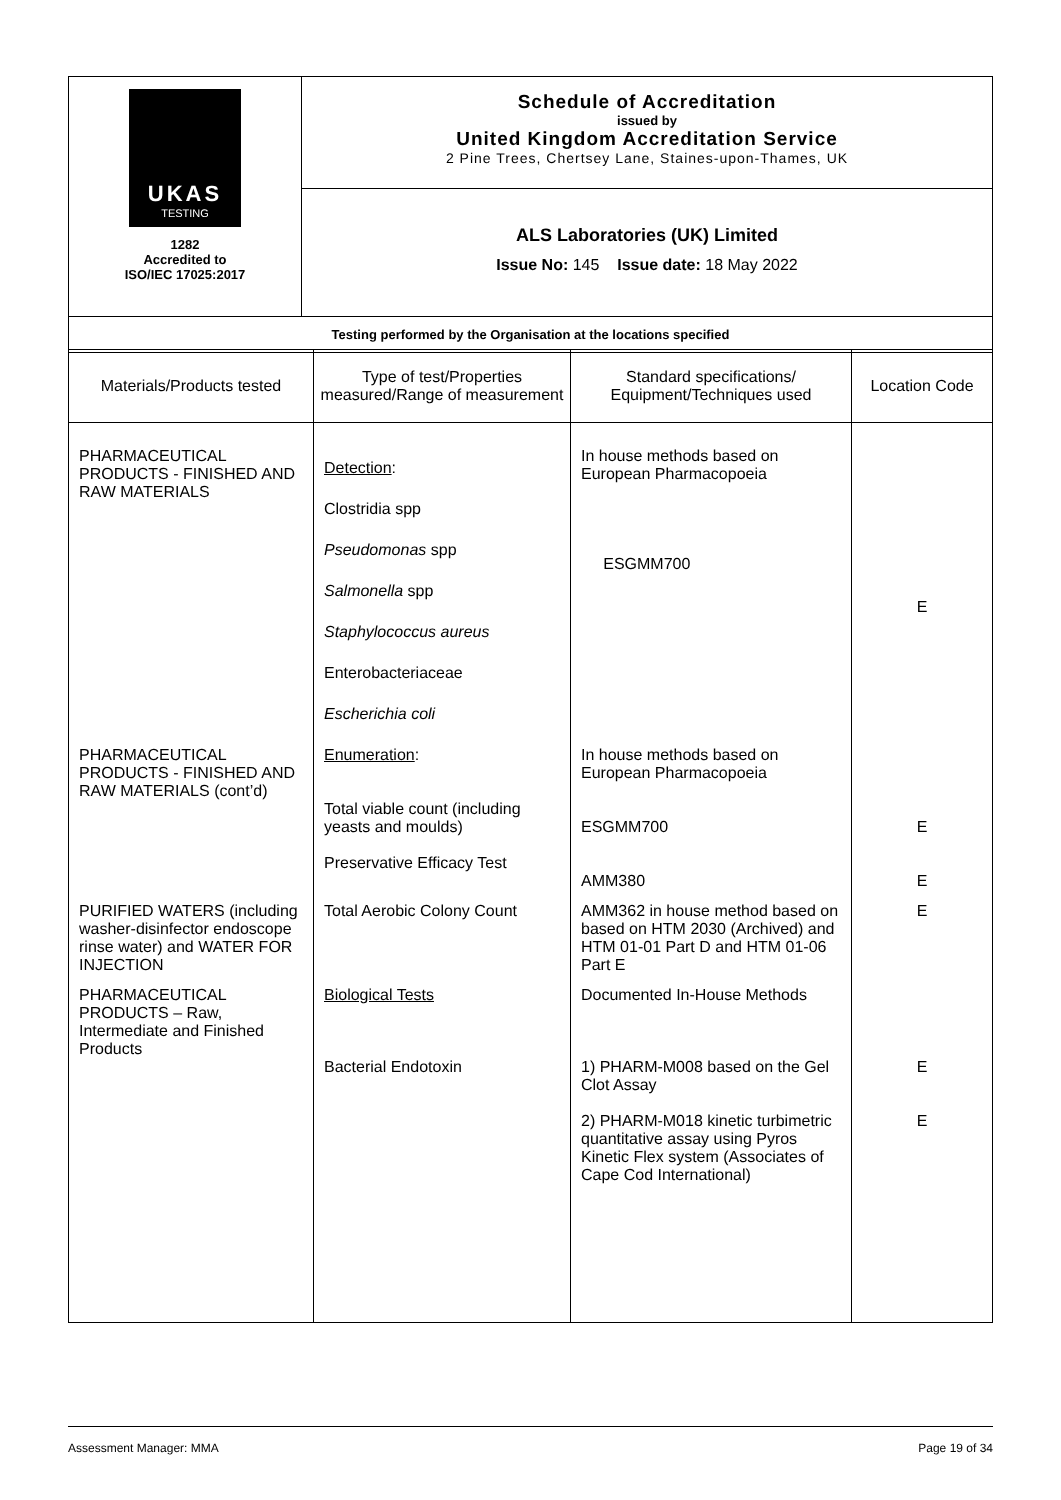| UKAS TESTING 1282 Accredited to ISO/IEC 17025:2017 | Schedule of Accreditation issued by United Kingdom Accreditation Service 2 Pine Trees, Chertsey Lane, Staines-upon-Thames, UK |
| | ALS Laboratories (UK) Limited Issue No: 145 Issue date: 18 May 2022 |
| Testing performed by the Organisation at the locations specified | |
| Materials/Products tested | Type of test/Properties measured/Range of measurement | Standard specifications/ Equipment/Techniques used | Location Code |
| --- | --- | --- | --- |
| PHARMACEUTICAL PRODUCTS - FINISHED AND RAW MATERIALS | Detection : Clostridia spp Pseudomonas spp Salmonella spp Staphylococcus aureus Enterobacteriaceae Escherichia coli | In house methods based on European Pharmacopoeia ESGMM700 | E |
| PHARMACEUTICAL PRODUCTS - FINISHED AND RAW MATERIALS (cont’d) | Enumeration : Total viable count (including yeasts and moulds) Preservative Efficacy Test | In house methods based on European Pharmacopoeia ESGMM700 AMM380 | E E |
| PURIFIED WATERS (including washer-disinfector endoscope rinse water) and WATER FOR INJECTION | Total Aerobic Colony Count | AMM362 in house method based on based on HTM 2030 (Archived) and HTM 01-01 Part D and HTM 01-06 Part E | E |
| PHARMACEUTICAL PRODUCTS – Raw, Intermediate and Finished Products | Biological Tests Bacterial Endotoxin | Documented In-House Methods 1) PHARM-M008 based on the Gel Clot Assay 2) PHARM-M018 kinetic turbimetric quantitative assay using Pyros Kinetic Flex system (Associates of Cape Cod International) | E E |
Assessment Manager: MMA Page 19 of 34